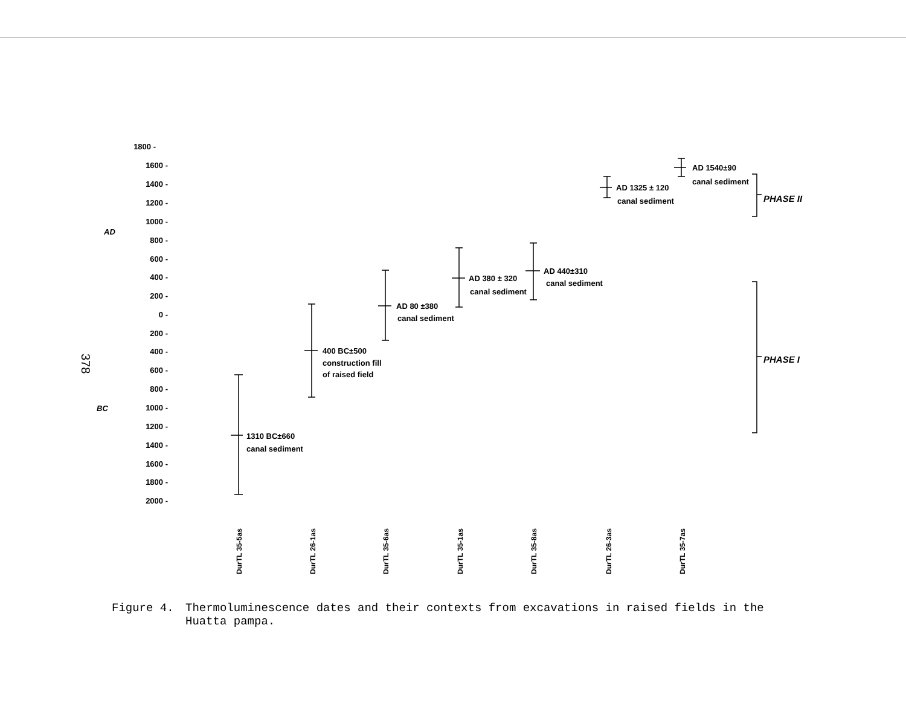378
1800 -
1600 -
1400 -
1200 -
1000 -
800 -
600 -
400 -
200 -
0 -
200 -
400 -
600 -
800 -
1000 -
1200 -
1400 -
1600 -
1800 -
2000 -
AD
BC
1310 BC±660
canal sediment
400 BC±500
construction fill
of raised field
AD 80 ±380
canal sediment
AD 380 ± 320
canal sediment
AD 440±310
canal sediment
AD 1325 ± 120
canal sediment
AD 1540±90
canal sediment
PHASE II
PHASE I
DurTL 35-5as
DurTL 26-1as
DurTL 35-6as
DurTL 35-1as
DurTL 35-8as
DurTL 26-3as
DurTL 35-7as
Figure 4. Thermoluminescence dates and their contexts from excavations in raised fields in the Huatta pampa.